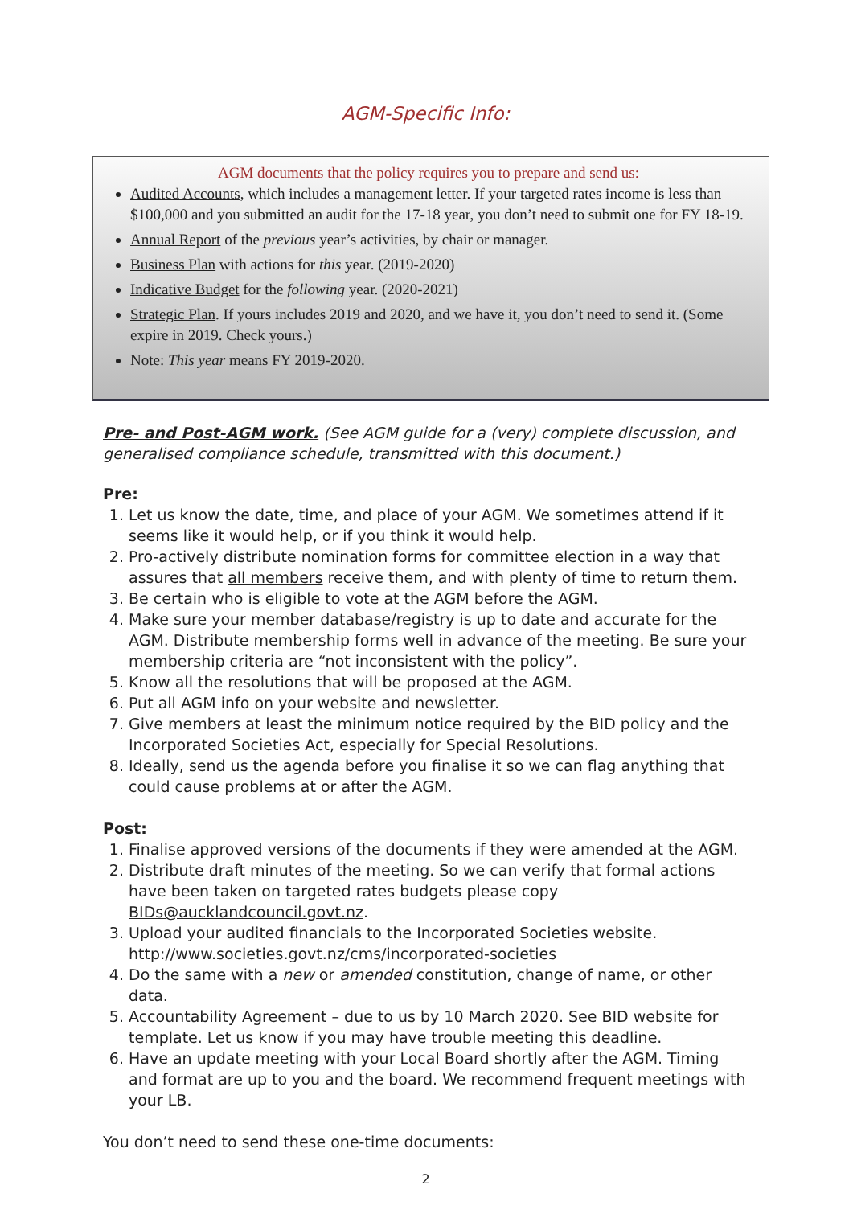AGM-Specific Info:
AGM documents that the policy requires you to prepare and send us:
Audited Accounts, which includes a management letter. If your targeted rates income is less than $100,000 and you submitted an audit for the 17-18 year, you don’t need to submit one for FY 18-19.
Annual Report of the previous year’s activities, by chair or manager.
Business Plan with actions for this year. (2019-2020)
Indicative Budget for the following year. (2020-2021)
Strategic Plan. If yours includes 2019 and 2020, and we have it, you don’t need to send it. (Some expire in 2019. Check yours.)
Note: This year means FY 2019-2020.
Pre- and Post-AGM work. (See AGM guide for a (very) complete discussion, and generalised compliance schedule, transmitted with this document.)
Pre:
1. Let us know the date, time, and place of your AGM. We sometimes attend if it seems like it would help, or if you think it would help.
2. Pro-actively distribute nomination forms for committee election in a way that assures that all members receive them, and with plenty of time to return them.
3. Be certain who is eligible to vote at the AGM before the AGM.
4. Make sure your member database/registry is up to date and accurate for the AGM. Distribute membership forms well in advance of the meeting. Be sure your membership criteria are “not inconsistent with the policy”.
5. Know all the resolutions that will be proposed at the AGM.
6. Put all AGM info on your website and newsletter.
7. Give members at least the minimum notice required by the BID policy and the Incorporated Societies Act, especially for Special Resolutions.
8. Ideally, send us the agenda before you finalise it so we can flag anything that could cause problems at or after the AGM.
Post:
1. Finalise approved versions of the documents if they were amended at the AGM.
2. Distribute draft minutes of the meeting. So we can verify that formal actions have been taken on targeted rates budgets please copy BIDs@aucklandcouncil.govt.nz.
3. Upload your audited financials to the Incorporated Societies website. http://www.societies.govt.nz/cms/incorporated-societies
4. Do the same with a new or amended constitution, change of name, or other data.
5. Accountability Agreement – due to us by 10 March 2020. See BID website for template. Let us know if you may have trouble meeting this deadline.
6. Have an update meeting with your Local Board shortly after the AGM. Timing and format are up to you and the board. We recommend frequent meetings with your LB.
You don’t need to send these one-time documents:
2